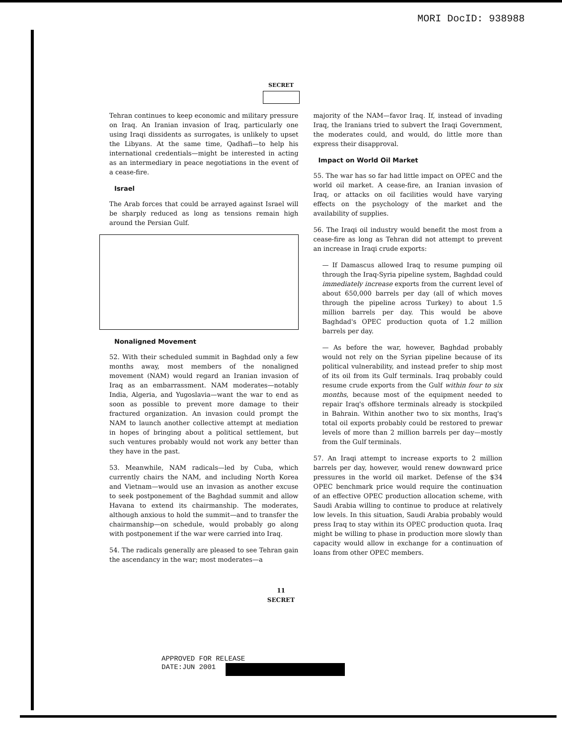MORI DocID: 938988
SECRET
Tehran continues to keep economic and military pressure on Iraq. An Iranian invasion of Iraq, particularly one using Iraqi dissidents as surrogates, is unlikely to upset the Libyans. At the same time, Qadhafi—to help his international credentials—might be interested in acting as an intermediary in peace negotiations in the event of a cease-fire.
Israel
The Arab forces that could be arrayed against Israel will be sharply reduced as long as tensions remain high around the Persian Gulf.
Nonaligned Movement
52. With their scheduled summit in Baghdad only a few months away, most members of the nonaligned movement (NAM) would regard an Iranian invasion of Iraq as an embarrassment. NAM moderates—notably India, Algeria, and Yugoslavia—want the war to end as soon as possible to prevent more damage to their fractured organization. An invasion could prompt the NAM to launch another collective attempt at mediation in hopes of bringing about a political settlement, but such ventures probably would not work any better than they have in the past.
53. Meanwhile, NAM radicals—led by Cuba, which currently chairs the NAM, and including North Korea and Vietnam—would use an invasion as another excuse to seek postponement of the Baghdad summit and allow Havana to extend its chairmanship. The moderates, although anxious to hold the summit—and to transfer the chairmanship—on schedule, would probably go along with postponement if the war were carried into Iraq.
54. The radicals generally are pleased to see Tehran gain the ascendancy in the war; most moderates—a
majority of the NAM—favor Iraq. If, instead of invading Iraq, the Iranians tried to subvert the Iraqi Government, the moderates could, and would, do little more than express their disapproval.
Impact on World Oil Market
55. The war has so far had little impact on OPEC and the world oil market. A cease-fire, an Iranian invasion of Iraq, or attacks on oil facilities would have varying effects on the psychology of the market and the availability of supplies.
56. The Iraqi oil industry would benefit the most from a cease-fire as long as Tehran did not attempt to prevent an increase in Iraqi crude exports:
— If Damascus allowed Iraq to resume pumping oil through the Iraq-Syria pipeline system, Baghdad could immediately increase exports from the current level of about 650,000 barrels per day (all of which moves through the pipeline across Turkey) to about 1.5 million barrels per day. This would be above Baghdad's OPEC production quota of 1.2 million barrels per day.
— As before the war, however, Baghdad probably would not rely on the Syrian pipeline because of its political vulnerability, and instead prefer to ship most of its oil from its Gulf terminals. Iraq probably could resume crude exports from the Gulf within four to six months, because most of the equipment needed to repair Iraq's offshore terminals already is stockpiled in Bahrain. Within another two to six months, Iraq's total oil exports probably could be restored to prewar levels of more than 2 million barrels per day—mostly from the Gulf terminals.
57. An Iraqi attempt to increase exports to 2 million barrels per day, however, would renew downward price pressures in the world oil market. Defense of the $34 OPEC benchmark price would require the continuation of an effective OPEC production allocation scheme, with Saudi Arabia willing to continue to produce at relatively low levels. In this situation, Saudi Arabia probably would press Iraq to stay within its OPEC production quota. Iraq might be willing to phase in production more slowly than capacity would allow in exchange for a continuation of loans from other OPEC members.
11
SECRET
APPROVED FOR RELEASE
DATE:JUN 2001